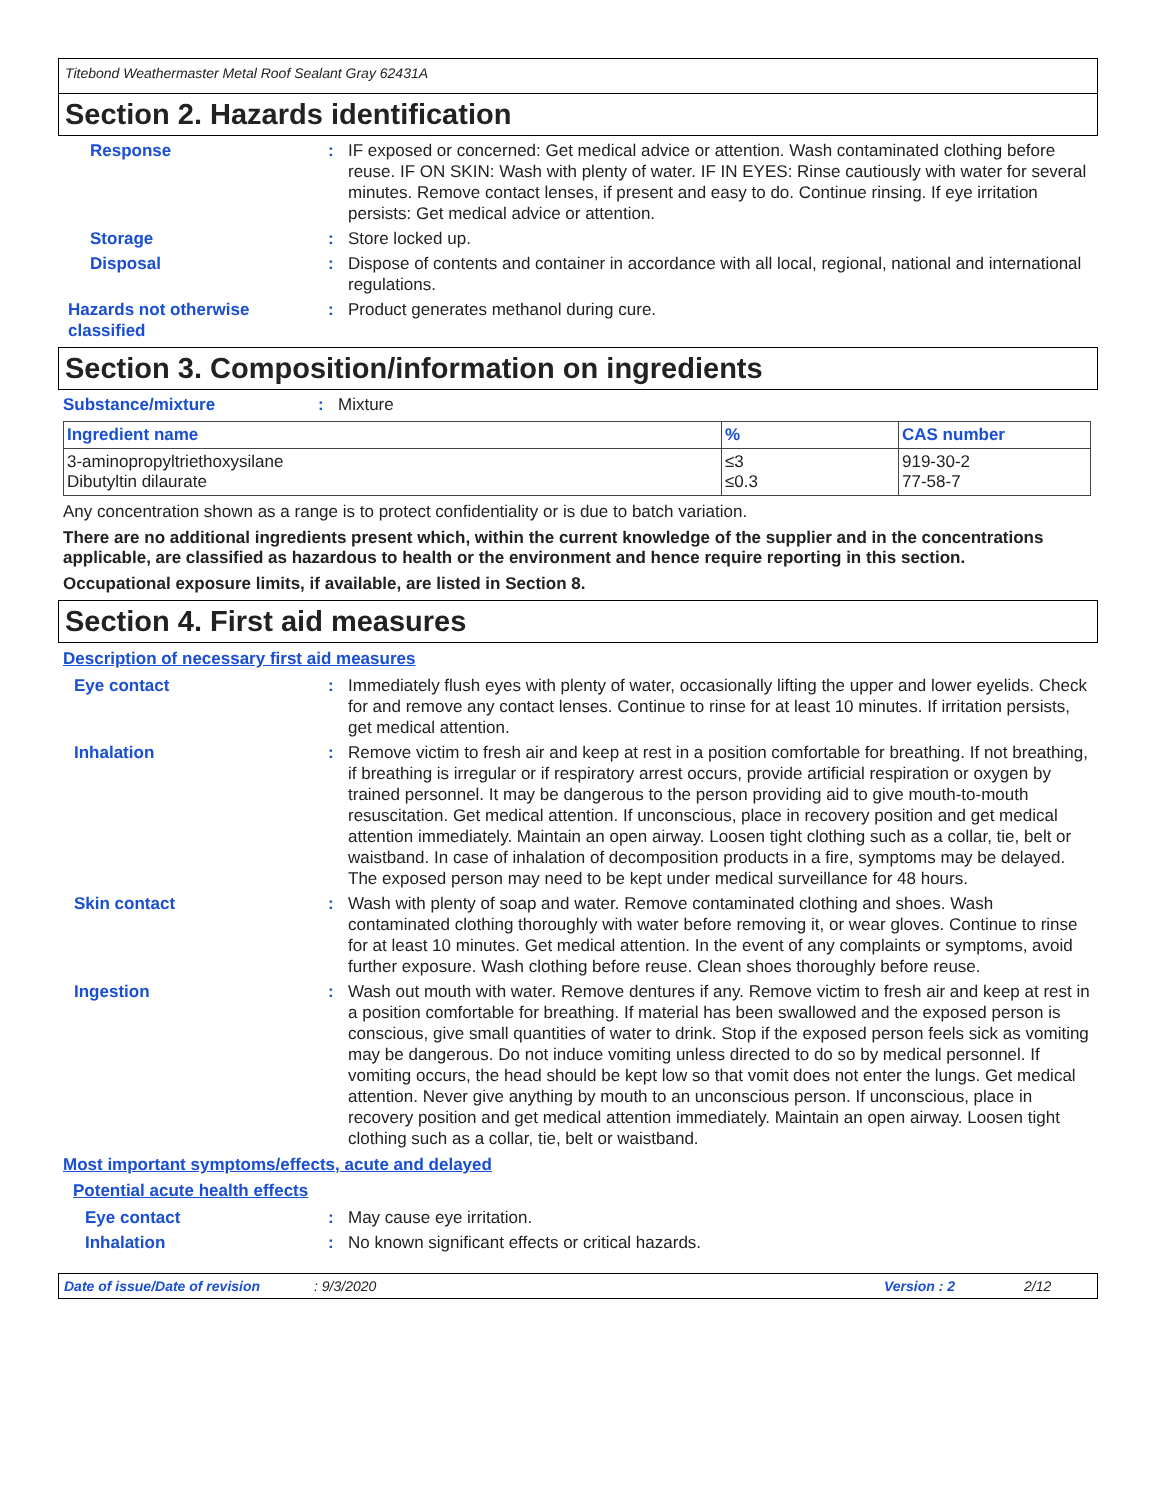Titebond Weathermaster Metal Roof Sealant Gray 62431A
Section 2. Hazards identification
Response :
IF exposed or concerned: Get medical advice or attention. Wash contaminated clothing before reuse. IF ON SKIN: Wash with plenty of water. IF IN EYES: Rinse cautiously with water for several minutes. Remove contact lenses, if present and easy to do. Continue rinsing. If eye irritation persists: Get medical advice or attention.
Storage :
Store locked up.
Disposal :
Dispose of contents and container in accordance with all local, regional, national and international regulations.
Hazards not otherwise classified
:
Product generates methanol during cure.
Section 3. Composition/information on ingredients
Substance/mixture :
Mixture
| Ingredient name | % | CAS number |
| --- | --- | --- |
| 3-aminopropyltriethoxysilane Dibutyltin dilaurate | ≤3 ≤0.3 | 919-30-2 77-58-7 |
Any concentration shown as a range is to protect confidentiality or is due to batch variation.
There are no additional ingredients present which, within the current knowledge of the supplier and in the concentrations applicable, are classified as hazardous to health or the environment and hence require reporting in this section.
Occupational exposure limits, if available, are listed in Section 8.
Section 4. First aid measures
Description of necessary first aid measures
Eye contact :
Immediately flush eyes with plenty of water, occasionally lifting the upper and lower eyelids. Check for and remove any contact lenses. Continue to rinse for at least 10 minutes. If irritation persists, get medical attention.
Inhalation :
Remove victim to fresh air and keep at rest in a position comfortable for breathing. If not breathing, if breathing is irregular or if respiratory arrest occurs, provide artificial respiration or oxygen by trained personnel. It may be dangerous to the person providing aid to give mouth-to-mouth resuscitation. Get medical attention. If unconscious, place in recovery position and get medical attention immediately. Maintain an open airway. Loosen tight clothing such as a collar, tie, belt or waistband. In case of inhalation of decomposition products in a fire, symptoms may be delayed. The exposed person may need to be kept under medical surveillance for 48 hours.
Skin contact :
Wash with plenty of soap and water. Remove contaminated clothing and shoes. Wash contaminated clothing thoroughly with water before removing it, or wear gloves. Continue to rinse for at least 10 minutes. Get medical attention. In the event of any complaints or symptoms, avoid further exposure. Wash clothing before reuse. Clean shoes thoroughly before reuse.
Ingestion :
Wash out mouth with water. Remove dentures if any. Remove victim to fresh air and keep at rest in a position comfortable for breathing. If material has been swallowed and the exposed person is conscious, give small quantities of water to drink. Stop if the exposed person feels sick as vomiting may be dangerous. Do not induce vomiting unless directed to do so by medical personnel. If vomiting occurs, the head should be kept low so that vomit does not enter the lungs. Get medical attention. Never give anything by mouth to an unconscious person. If unconscious, place in recovery position and get medical attention immediately. Maintain an open airway. Loosen tight clothing such as a collar, tie, belt or waistband.
Most important symptoms/effects, acute and delayed
Potential acute health effects
Eye contact :
May cause eye irritation.
Inhalation :
No known significant effects or critical hazards.
Date of issue/Date of revision: 9/3/2020 Version : 2 2/12